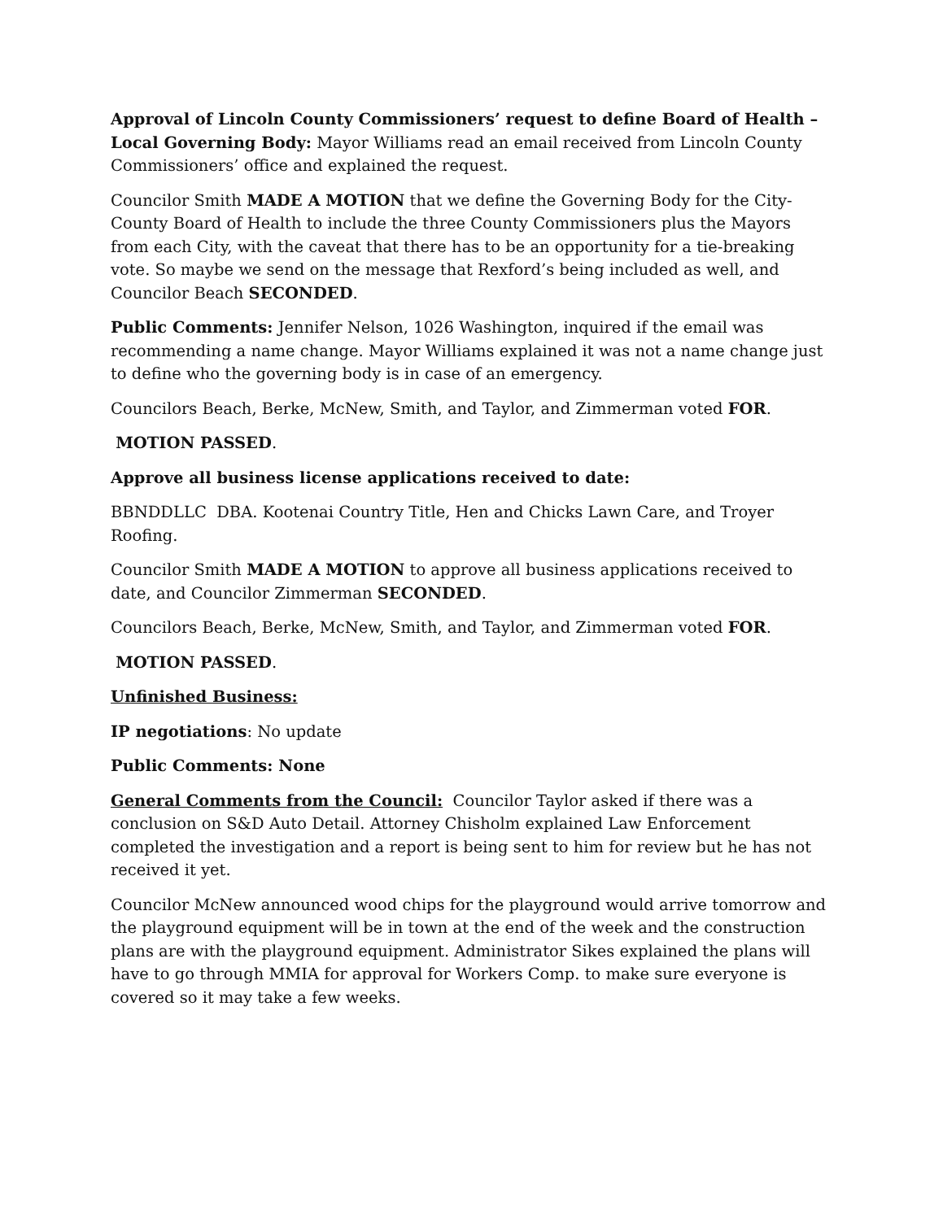Approval of Lincoln County Commissioners’ request to define Board of Health – Local Governing Body: Mayor Williams read an email received from Lincoln County Commissioners’ office and explained the request.
Councilor Smith MADE A MOTION that we define the Governing Body for the City-County Board of Health to include the three County Commissioners plus the Mayors from each City, with the caveat that there has to be an opportunity for a tie-breaking vote. So maybe we send on the message that Rexford’s being included as well, and Councilor Beach SECONDED.
Public Comments: Jennifer Nelson, 1026 Washington, inquired if the email was recommending a name change. Mayor Williams explained it was not a name change just to define who the governing body is in case of an emergency.
Councilors Beach, Berke, McNew, Smith, and Taylor, and Zimmerman voted FOR.
MOTION PASSED.
Approve all business license applications received to date:
BBNDDLLC DBA. Kootenai Country Title, Hen and Chicks Lawn Care, and Troyer Roofing.
Councilor Smith MADE A MOTION to approve all business applications received to date, and Councilor Zimmerman SECONDED.
Councilors Beach, Berke, McNew, Smith, and Taylor, and Zimmerman voted FOR.
MOTION PASSED.
Unfinished Business:
IP negotiations: No update
Public Comments: None
General Comments from the Council: Councilor Taylor asked if there was a conclusion on S&D Auto Detail. Attorney Chisholm explained Law Enforcement completed the investigation and a report is being sent to him for review but he has not received it yet.
Councilor McNew announced wood chips for the playground would arrive tomorrow and the playground equipment will be in town at the end of the week and the construction plans are with the playground equipment. Administrator Sikes explained the plans will have to go through MMIA for approval for Workers Comp. to make sure everyone is covered so it may take a few weeks.